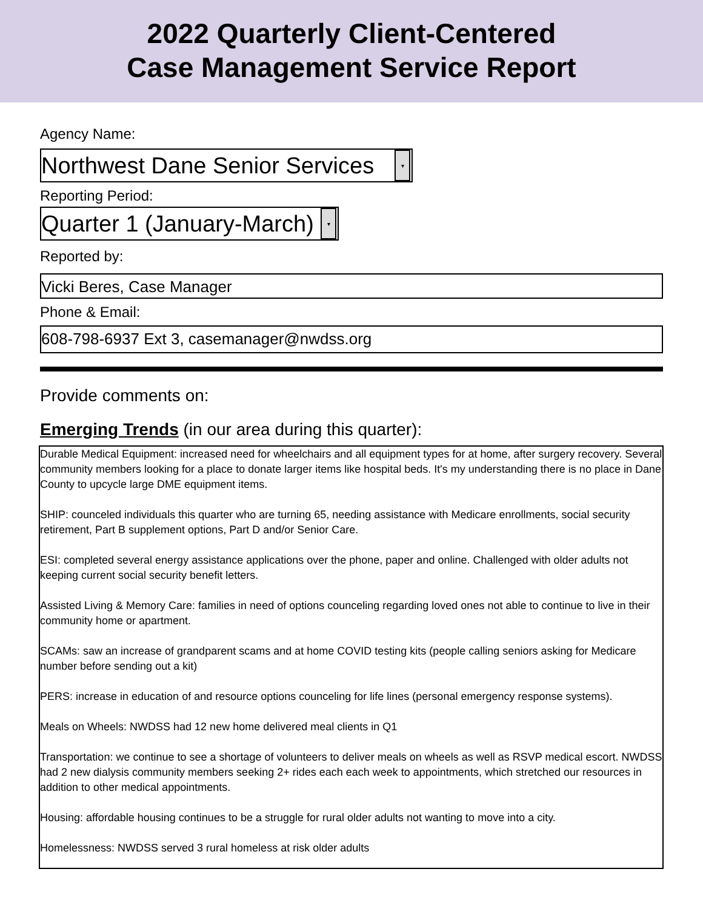2022 Quarterly Client-Centered
Case Management Service Report
Agency Name:
Northwest Dane Senior Services
▾
Reporting Period:
Quarter 1 (January-March)
▾
Reported by:
Vicki Beres, Case Manager
Phone & Email:
608-798-6937 Ext 3, casemanager@nwdss.org
Provide comments on:
Emerging Trends (in our area during this quarter):
Durable Medical Equipment: increased need for wheelchairs and all equipment types for at home, after surgery recovery. Several community members looking for a place to donate larger items like hospital beds. It's my understanding there is no place in Dane County to upcycle large DME equipment items.
SHIP: counceled individuals this quarter who are turning 65, needing assistance with Medicare enrollments, social security retirement, Part B supplement options, Part D and/or Senior Care.
ESI: completed several energy assistance applications over the phone, paper and online. Challenged with older adults not keeping current social security benefit letters.
Assisted Living & Memory Care: families in need of options counceling regarding loved ones not able to continue to live in their community home or apartment.
SCAMs: saw an increase of grandparent scams and at home COVID testing kits (people calling seniors asking for Medicare number before sending out a kit)
PERS: increase in education of and resource options counceling for life lines (personal emergency response systems).
Meals on Wheels: NWDSS had 12 new home delivered meal clients in Q1
Transportation: we continue to see a shortage of volunteers to deliver meals on wheels as well as RSVP medical escort. NWDSS had 2 new dialysis community members seeking 2+ rides each each week to appointments, which stretched our resources in addition to other medical appointments.
Housing: affordable housing continues to be a struggle for rural older adults not wanting to move into a city.
Homelessness: NWDSS served 3 rural homeless at risk older adults